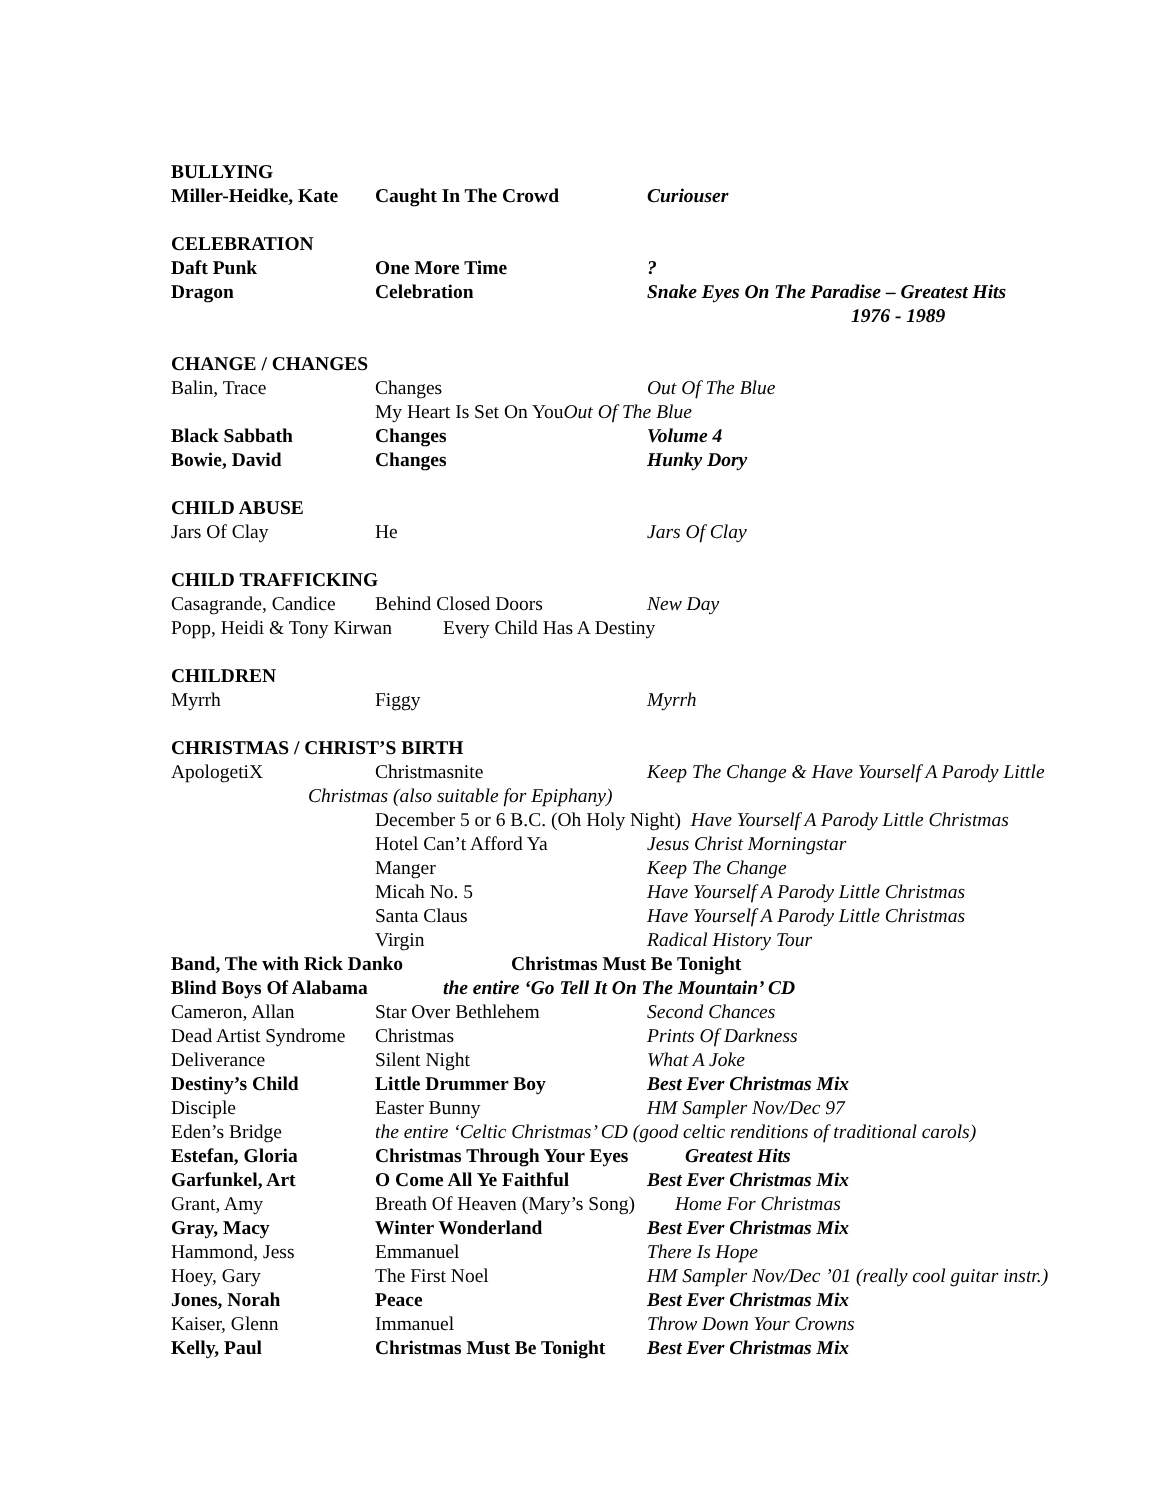BULLYING
Miller-Heidke, Kate Caught In The Crowd Curiouser
CELEBRATION
Daft Punk One More Time?
Dragon Celebration Snake Eyes On The Paradise – Greatest Hits
1976 - 1989
CHANGE / CHANGES
Balin, Trace Changes Out Of The Blue
My Heart Is Set On YouOut Of The Blue
Black Sabbath Changes Volume 4
Bowie, David Changes Hunky Dory
CHILD ABUSE
Jars Of Clay He Jars Of Clay
CHILD TRAFFICKING
Casagrande, Candice Behind Closed Doors New Day
Popp, Heidi & Tony Kirwan Every Child Has A Destiny
CHILDREN
Myrrh Figgy Myrrh
CHRISTMAS / CHRIST’S BIRTH
ApologetiX Christmasnite Keep The Change & Have Yourself A Parody Little
Christmas (also suitable for Epiphany)
December 5 or 6 B.C. (Oh Holy Night) Have Yourself A Parody Little Christmas
Hotel Can’t Afford Ya Jesus Christ Morningstar
Manger Keep The Change
Micah No. 5 Have Yourself A Parody Little Christmas
Santa Claus Have Yourself A Parody Little Christmas
Virgin Radical History Tour
Band, The with Rick Danko Christmas Must Be Tonight
Blind Boys Of Alabama the entire ‘Go Tell It On The Mountain’ CD
Cameron, Allan Star Over Bethlehem Second Chances
Dead Artist Syndrome Christmas Prints Of Darkness
Deliverance Silent Night What A Joke
Destiny’s Child Little Drummer Boy Best Ever Christmas Mix
Disciple Easter Bunny HM Sampler Nov/Dec 97
Eden’s Bridge the entire ‘Celtic Christmas’ CD (good celtic renditions of traditional carols)
Estefan, Gloria Christmas Through Your Eyes Greatest Hits
Garfunkel, Art O Come All Ye Faithful Best Ever Christmas Mix
Grant, Amy Breath Of Heaven (Mary’s Song) Home For Christmas
Gray, Macy Winter Wonderland Best Ever Christmas Mix
Hammond, Jess Emmanuel There Is Hope
Hoey, Gary The First Noel HM Sampler Nov/Dec ’01 (really cool guitar instr.)
Jones, Norah Peace Best Ever Christmas Mix
Kaiser, Glenn Immanuel Throw Down Your Crowns
Kelly, Paul Christmas Must Be Tonight Best Ever Christmas Mix